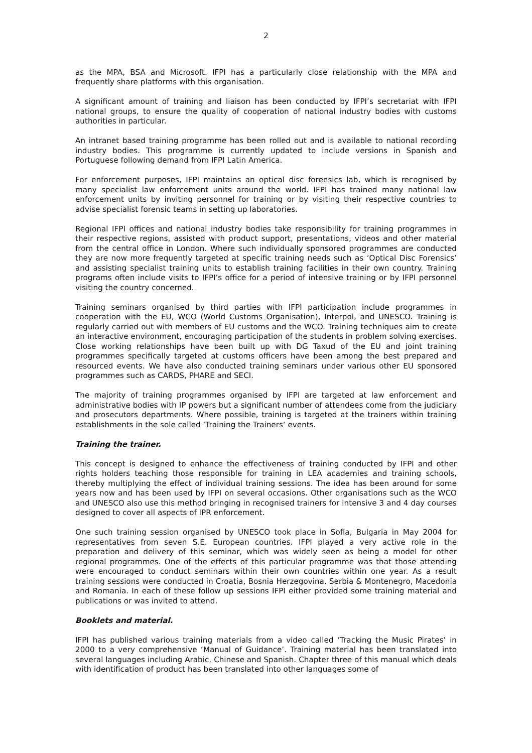2
as the MPA, BSA and Microsoft. IFPI has a particularly close relationship with the MPA and frequently share platforms with this organisation.
A significant amount of training and liaison has been conducted by IFPI’s secretariat with IFPI national groups, to ensure the quality of cooperation of national industry bodies with customs authorities in particular.
An intranet based training programme has been rolled out and is available to national recording industry bodies. This programme is currently updated to include versions in Spanish and Portuguese following demand from IFPI Latin America.
For enforcement purposes, IFPI maintains an optical disc forensics lab, which is recognised by many specialist law enforcement units around the world. IFPI has trained many national law enforcement units by inviting personnel for training or by visiting their respective countries to advise specialist forensic teams in setting up laboratories.
Regional IFPI offices and national industry bodies take responsibility for training programmes in their respective regions, assisted with product support, presentations, videos and other material from the central office in London. Where such individually sponsored programmes are conducted they are now more frequently targeted at specific training needs such as ‘Optical Disc Forensics’ and assisting specialist training units to establish training facilities in their own country. Training programs often include visits to IFPI’s office for a period of intensive training or by IFPI personnel visiting the country concerned.
Training seminars organised by third parties with IFPI participation include programmes in cooperation with the EU, WCO (World Customs Organisation), Interpol, and UNESCO. Training is regularly carried out with members of EU customs and the WCO. Training techniques aim to create an interactive environment, encouraging participation of the students in problem solving exercises. Close working relationships have been built up with DG Taxud of the EU and joint training programmes specifically targeted at customs officers have been among the best prepared and resourced events. We have also conducted training seminars under various other EU sponsored programmes such as CARDS, PHARE and SECI.
The majority of training programmes organised by IFPI are targeted at law enforcement and administrative bodies with IP powers but a significant number of attendees come from the judiciary and prosecutors departments. Where possible, training is targeted at the trainers within training establishments in the sole called ‘Training the Trainers’ events.
Training the trainer.
This concept is designed to enhance the effectiveness of training conducted by IFPI and other rights holders teaching those responsible for training in LEA academies and training schools, thereby multiplying the effect of individual training sessions. The idea has been around for some years now and has been used by IFPI on several occasions. Other organisations such as the WCO and UNESCO also use this method bringing in recognised trainers for intensive 3 and 4 day courses designed to cover all aspects of IPR enforcement.
One such training session organised by UNESCO took place in Sofia, Bulgaria in May 2004 for representatives from seven S.E. European countries. IFPI played a very active role in the preparation and delivery of this seminar, which was widely seen as being a model for other regional programmes. One of the effects of this particular programme was that those attending were encouraged to conduct seminars within their own countries within one year. As a result training sessions were conducted in Croatia, Bosnia Herzegovina, Serbia & Montenegro, Macedonia and Romania. In each of these follow up sessions IFPI either provided some training material and publications or was invited to attend.
Booklets and material.
IFPI has published various training materials from a video called ‘Tracking the Music Pirates’ in 2000 to a very comprehensive ‘Manual of Guidance’. Training material has been translated into several languages including Arabic, Chinese and Spanish. Chapter three of this manual which deals with identification of product has been translated into other languages some of